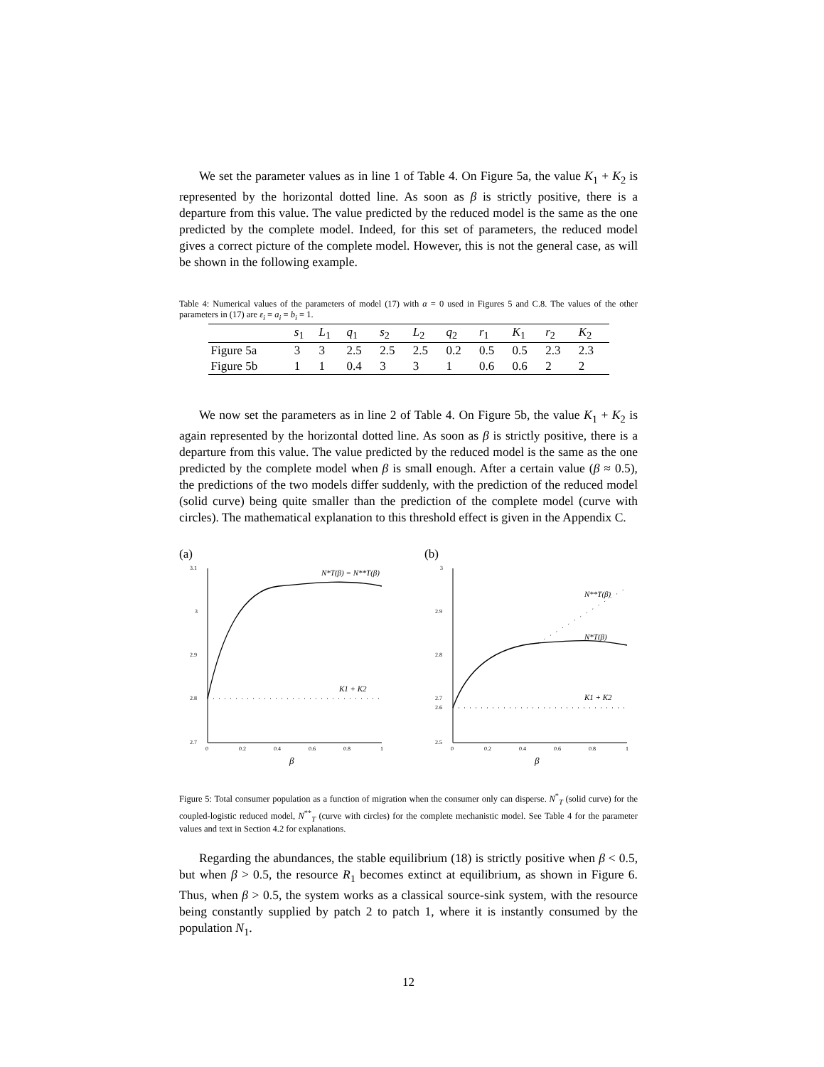We set the parameter values as in line 1 of Table 4. On Figure 5a, the value K<sub>1</sub> + K<sub>2</sub> is represented by the horizontal dotted line. As soon as β is strictly positive, there is a departure from this value. The value predicted by the reduced model is the same as the one predicted by the complete model. Indeed, for this set of parameters, the reduced model gives a correct picture of the complete model. However, this is not the general case, as will be shown in the following example.
Table 4: Numerical values of the parameters of model (17) with α = 0 used in Figures 5 and C.8. The values of the other parameters in (17) are ε<sub>i</sub> = a<sub>i</sub> = b<sub>i</sub> = 1.
| | s<sub>1</sub> | L<sub>1</sub> | q<sub>1</sub> | s<sub>2</sub> | L<sub>2</sub> | q<sub>2</sub> | r<sub>1</sub> | K<sub>1</sub> | r<sub>2</sub> | K<sub>2</sub> |
| --- | --- | --- | --- | --- | --- | --- | --- | --- | --- | --- |
| Figure 5a | 3 | 3 | 2.5 | 2.5 | 2.5 | 0.2 | 0.5 | 0.5 | 2.3 | 2.3 |
| Figure 5b | 1 | 1 | 0.4 | 3 | 3 | 1 | 0.6 | 0.6 | 2 | 2 |
We now set the parameters as in line 2 of Table 4. On Figure 5b, the value K<sub>1</sub> + K<sub>2</sub> is again represented by the horizontal dotted line. As soon as β is strictly positive, there is a departure from this value. The value predicted by the reduced model is the same as the one predicted by the complete model when β is small enough. After a certain value (β ≈ 0.5), the predictions of the two models differ suddenly, with the prediction of the reduced model (solid curve) being quite smaller than the prediction of the complete model (curve with circles). The mathematical explanation to this threshold effect is given in the Appendix C.
(a)
3.1
3
2.9
2.8
2.7
0
0.2
0.4
0.6
0.8
1
β
N*T(β) = N**T(β)
K1 + K2
(b)
3
2.9
2.8
2.7
2.6
2.5
0
0.2
0.4
0.6
0.8
1
β
N**T(β)
N*T(β)
K1 + K2
Figure 5: Total consumer population as a function of migration when the consumer only can disperse. N<sup>*</sup><sub>T</sub> (solid curve) for the coupled-logistic reduced model, N<sup>**</sup><sub>T</sub> (curve with circles) for the complete mechanistic model. See Table 4 for the parameter values and text in Section 4.2 for explanations.
Regarding the abundances, the stable equilibrium (18) is strictly positive when β < 0.5, but when β > 0.5, the resource R<sub>1</sub> becomes extinct at equilibrium, as shown in Figure 6. Thus, when β > 0.5, the system works as a classical source-sink system, with the resource being constantly supplied by patch 2 to patch 1, where it is instantly consumed by the population N<sub>1</sub>.
12